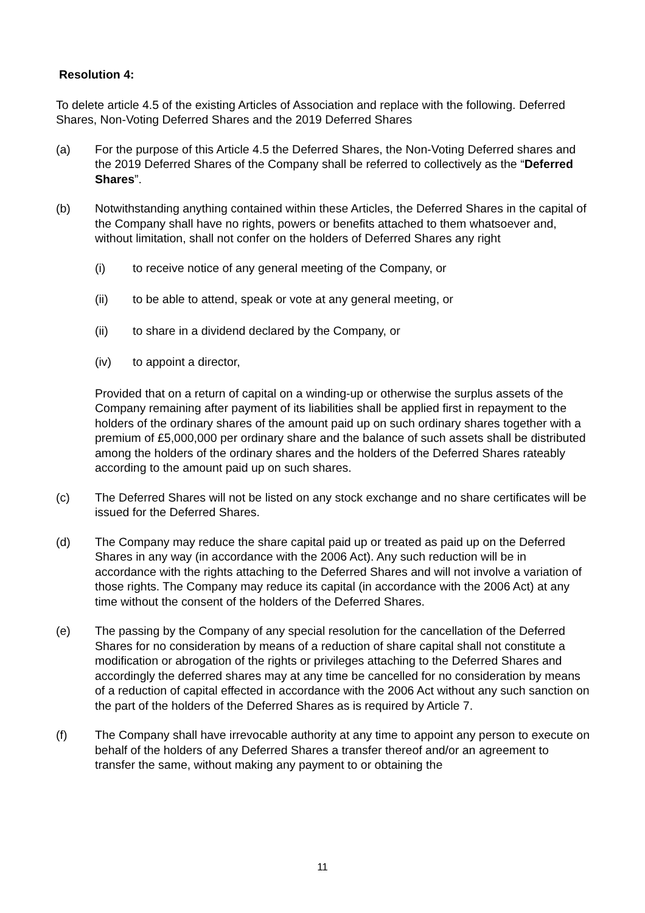Resolution 4:
To delete article 4.5 of the existing Articles of Association and replace with the following. Deferred Shares, Non-Voting Deferred Shares and the 2019 Deferred Shares
(a) For the purpose of this Article 4.5 the Deferred Shares, the Non-Voting Deferred shares and the 2019 Deferred Shares of the Company shall be referred to collectively as the “Deferred Shares”.
(b) Notwithstanding anything contained within these Articles, the Deferred Shares in the capital of the Company shall have no rights, powers or benefits attached to them whatsoever and, without limitation, shall not confer on the holders of Deferred Shares any right
(i) to receive notice of any general meeting of the Company, or
(ii) to be able to attend, speak or vote at any general meeting, or
(ii) to share in a dividend declared by the Company, or
(iv) to appoint a director,
Provided that on a return of capital on a winding-up or otherwise the surplus assets of the Company remaining after payment of its liabilities shall be applied first in repayment to the holders of the ordinary shares of the amount paid up on such ordinary shares together with a premium of £5,000,000 per ordinary share and the balance of such assets shall be distributed among the holders of the ordinary shares and the holders of the Deferred Shares rateably according to the amount paid up on such shares.
(c) The Deferred Shares will not be listed on any stock exchange and no share certificates will be issued for the Deferred Shares.
(d) The Company may reduce the share capital paid up or treated as paid up on the Deferred Shares in any way (in accordance with the 2006 Act). Any such reduction will be in accordance with the rights attaching to the Deferred Shares and will not involve a variation of those rights. The Company may reduce its capital (in accordance with the 2006 Act) at any time without the consent of the holders of the Deferred Shares.
(e) The passing by the Company of any special resolution for the cancellation of the Deferred Shares for no consideration by means of a reduction of share capital shall not constitute a modification or abrogation of the rights or privileges attaching to the Deferred Shares and accordingly the deferred shares may at any time be cancelled for no consideration by means of a reduction of capital effected in accordance with the 2006 Act without any such sanction on the part of the holders of the Deferred Shares as is required by Article 7.
(f) The Company shall have irrevocable authority at any time to appoint any person to execute on behalf of the holders of any Deferred Shares a transfer thereof and/or an agreement to transfer the same, without making any payment to or obtaining the
11